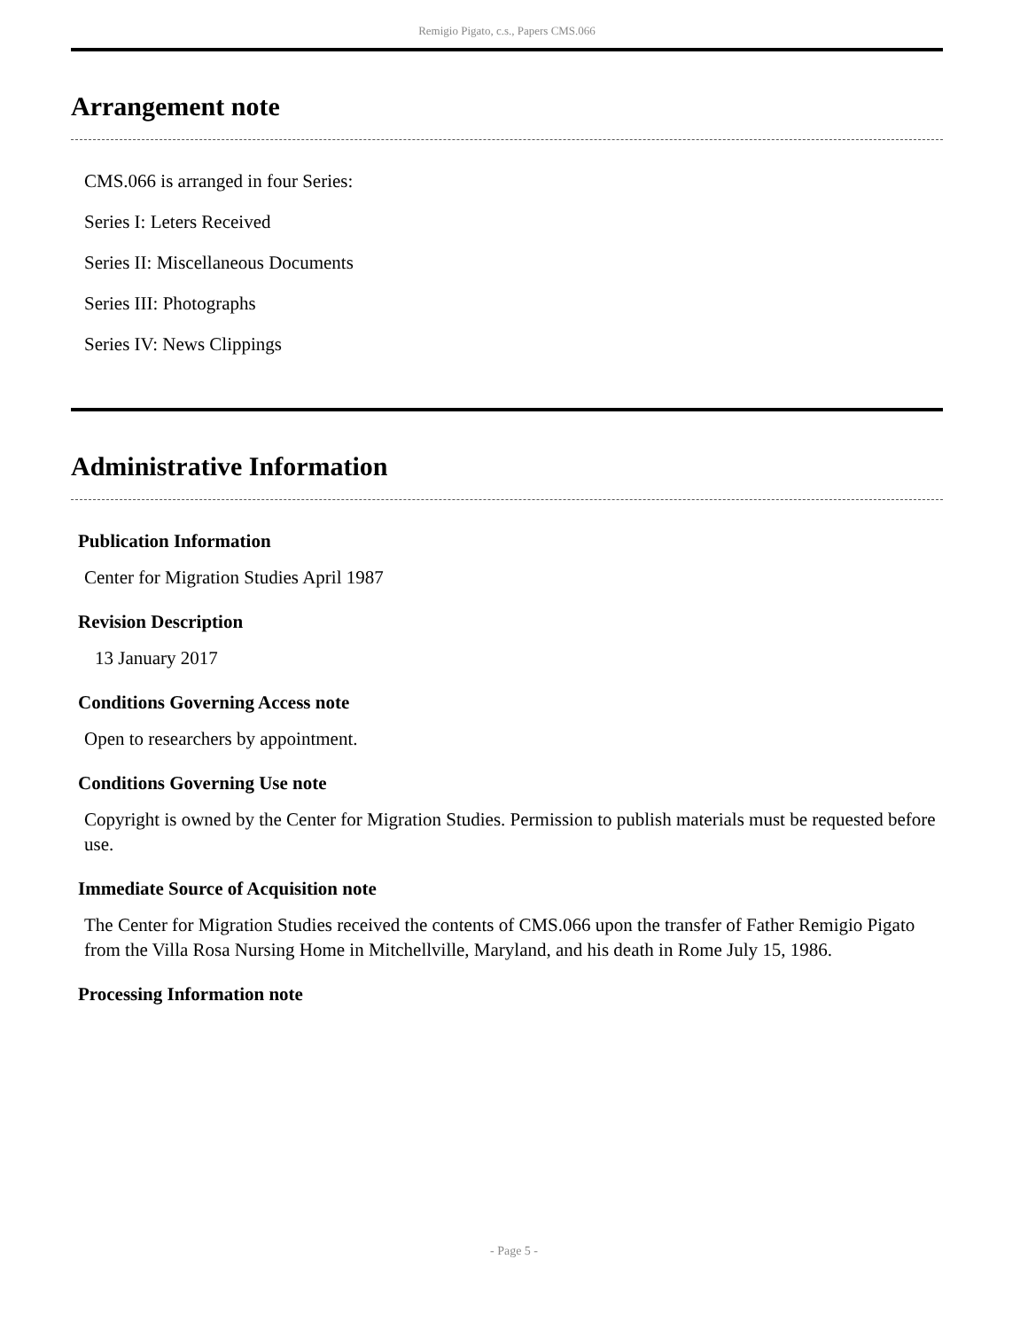Remigio Pigato, c.s., Papers CMS.066
Arrangement note
CMS.066 is arranged in four Series:
Series I: Leters Received
Series II: Miscellaneous Documents
Series III: Photographs
Series IV: News Clippings
Administrative Information
Publication Information
Center for Migration Studies April 1987
Revision Description
13 January 2017
Conditions Governing Access note
Open to researchers by appointment.
Conditions Governing Use note
Copyright is owned by the Center for Migration Studies. Permission to publish materials must be requested before use.
Immediate Source of Acquisition note
The Center for Migration Studies received the contents of CMS.066 upon the transfer of Father Remigio Pigato from the Villa Rosa Nursing Home in Mitchellville, Maryland, and his death in Rome July 15, 1986.
Processing Information note
- Page 5 -